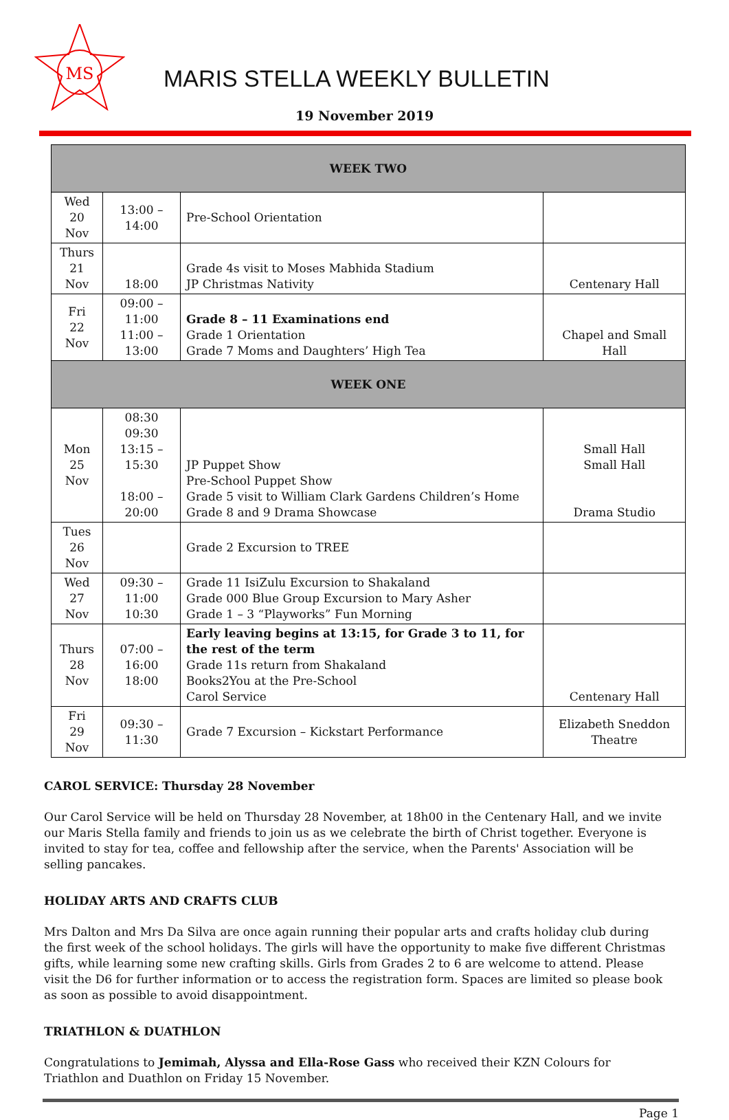MS
MARIS STELLA WEEKLY BULLETIN
19 November 2019
| WEEK TWO | | | |
| --- | --- | --- | --- |
| Wed 20 Nov | 13:00 – 14:00 | Pre-School Orientation | |
| Thurs 21 Nov | 18:00 | Grade 4s visit to Moses Mabhida Stadium JP Christmas Nativity | Centenary Hall |
| Fri 22 Nov | 09:00 – 11:00 11:00 – 13:00 | Grade 8 – 11 Examinations end Grade 1 Orientation Grade 7 Moms and Daughters’ High Tea | Chapel and Small Hall |
| WEEK ONE | | | |
| Mon 25 Nov | 08:30 09:30 13:15 – 15:30 18:00 – 20:00 | JP Puppet Show Pre-School Puppet Show Grade 5 visit to William Clark Gardens Children’s Home Grade 8 and 9 Drama Showcase | Small Hall Small Hall Drama Studio |
| Tues 26 Nov | | Grade 2 Excursion to TREE | |
| Wed 27 Nov | 09:30 – 11:00 10:30 | Grade 11 IsiZulu Excursion to Shakaland Grade 000 Blue Group Excursion to Mary Asher Grade 1 – 3 “Playworks” Fun Morning | |
| Thurs 28 Nov | 07:00 – 16:00 18:00 | Early leaving begins at 13:15, for Grade 3 to 11, for the rest of the term Grade 11s return from Shakaland Books2You at the Pre-School Carol Service | Centenary Hall |
| Fri 29 Nov | 09:30 – 11:30 | Grade 7 Excursion – Kickstart Performance | Elizabeth Sneddon Theatre |
CAROL SERVICE: Thursday 28 November
Our Carol Service will be held on Thursday 28 November, at 18h00 in the Centenary Hall, and we invite our Maris Stella family and friends to join us as we celebrate the birth of Christ together. Everyone is invited to stay for tea, coffee and fellowship after the service, when the Parents' Association will be selling pancakes.
HOLIDAY ARTS AND CRAFTS CLUB
Mrs Dalton and Mrs Da Silva are once again running their popular arts and crafts holiday club during the first week of the school holidays. The girls will have the opportunity to make five different Christmas gifts, while learning some new crafting skills. Girls from Grades 2 to 6 are welcome to attend. Please visit the D6 for further information or to access the registration form. Spaces are limited so please book as soon as possible to avoid disappointment.
TRIATHLON & DUATHLON
Congratulations to Jemimah, Alyssa and Ella-Rose Gass who received their KZN Colours for Triathlon and Duathlon on Friday 15 November.
Page 1